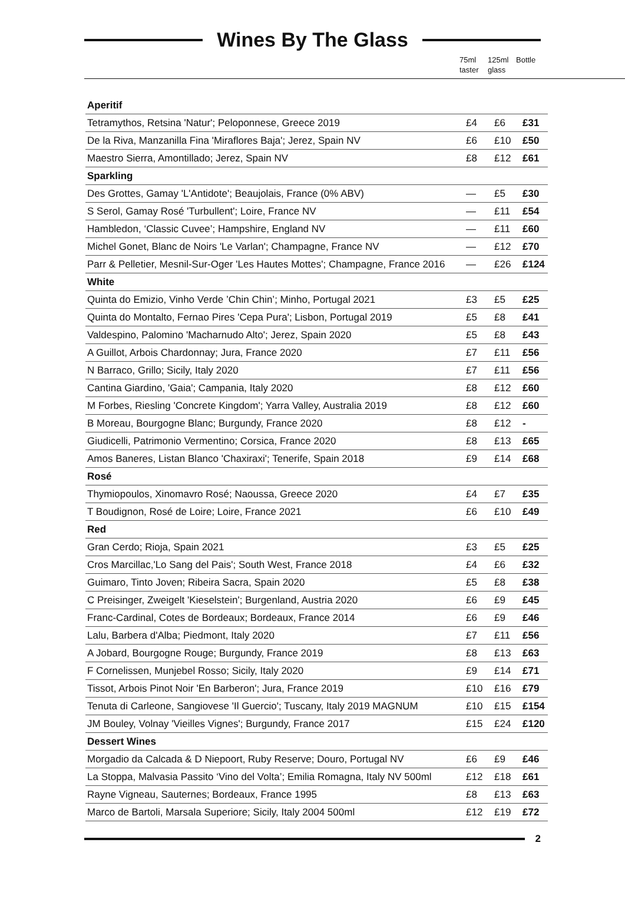Wines By The Glass
75ml taster
125ml glass
Bottle
| Aperitif | | | |
| Tetramythos, Retsina 'Natur'; Peloponnese, Greece 2019 | £4 | £6 | £31 |
| De la Riva, Manzanilla Fina 'Miraflores Baja'; Jerez, Spain NV | £6 | £10 | £50 |
| Maestro Sierra, Amontillado; Jerez, Spain NV | £8 | £12 | £61 |
| Sparkling | | | |
| Des Grottes, Gamay 'L'Antidote'; Beaujolais, France (0% ABV) | — | £5 | £30 |
| S Serol, Gamay Rosé 'Turbullent'; Loire, France NV | — | £11 | £54 |
| Hambledon, ‘Classic Cuvee’; Hampshire, England NV | — | £11 | £60 |
| Michel Gonet, Blanc de Noirs 'Le Varlan'; Champagne, France NV | — | £12 | £70 |
| Parr & Pelletier, Mesnil-Sur-Oger 'Les Hautes Mottes'; Champagne, France 2016 | — | £26 | £124 |
| White | | | |
| Quinta do Emizio, Vinho Verde ’Chin Chin’; Minho, Portugal 2021 | £3 | £5 | £25 |
| Quinta do Montalto, Fernao Pires 'Cepa Pura'; Lisbon, Portugal 2019 | £5 | £8 | £41 |
| Valdespino, Palomino 'Macharnudo Alto'; Jerez, Spain 2020 | £5 | £8 | £43 |
| A Guillot, Arbois Chardonnay; Jura, France 2020 | £7 | £11 | £56 |
| N Barraco, Grillo; Sicily, Italy 2020 | £7 | £11 | £56 |
| Cantina Giardino, 'Gaia'; Campania, Italy 2020 | £8 | £12 | £60 |
| M Forbes, Riesling 'Concrete Kingdom'; Yarra Valley, Australia 2019 | £8 | £12 | £60 |
| B Moreau, Bourgogne Blanc; Burgundy, France 2020 | £8 | £12 | - |
| Giudicelli, Patrimonio Vermentino; Corsica, France 2020 | £8 | £13 | £65 |
| Amos Baneres, Listan Blanco 'Chaxiraxi'; Tenerife, Spain 2018 | £9 | £14 | £68 |
| Rosé | | | |
| Thymiopoulos, Xinomavro Rosé; Naoussa, Greece 2020 | £4 | £7 | £35 |
| T Boudignon, Rosé de Loire; Loire, France 2021 | £6 | £10 | £49 |
| Red | | | |
| Gran Cerdo; Rioja, Spain 2021 | £3 | £5 | £25 |
| Cros Marcillac,'Lo Sang del Pais'; South West, France 2018 | £4 | £6 | £32 |
| Guimaro, Tinto Joven; Ribeira Sacra, Spain 2020 | £5 | £8 | £38 |
| C Preisinger, Zweigelt 'Kieselstein'; Burgenland, Austria 2020 | £6 | £9 | £45 |
| Franc-Cardinal, Cotes de Bordeaux; Bordeaux, France 2014 | £6 | £9 | £46 |
| Lalu, Barbera d'Alba; Piedmont, Italy 2020 | £7 | £11 | £56 |
| A Jobard, Bourgogne Rouge; Burgundy, France 2019 | £8 | £13 | £63 |
| F Cornelissen, Munjebel Rosso; Sicily, Italy 2020 | £9 | £14 | £71 |
| Tissot, Arbois Pinot Noir 'En Barberon'; Jura, France 2019 | £10 | £16 | £79 |
| Tenuta di Carleone, Sangiovese 'Il Guercio'; Tuscany, Italy 2019 MAGNUM | £10 | £15 | £154 |
| JM Bouley, Volnay 'Vieilles Vignes'; Burgundy, France 2017 | £15 | £24 | £120 |
| Dessert Wines | | | |
| Morgadio da Calcada & D Niepoort, Ruby Reserve; Douro, Portugal NV | £6 | £9 | £46 |
| La Stoppa, Malvasia Passito ‘Vino del Volta’; Emilia Romagna, Italy NV 500ml | £12 | £18 | £61 |
| Rayne Vigneau, Sauternes; Bordeaux, France 1995 | £8 | £13 | £63 |
| Marco de Bartoli, Marsala Superiore; Sicily, Italy 2004 500ml | £12 | £19 | £72 |
2